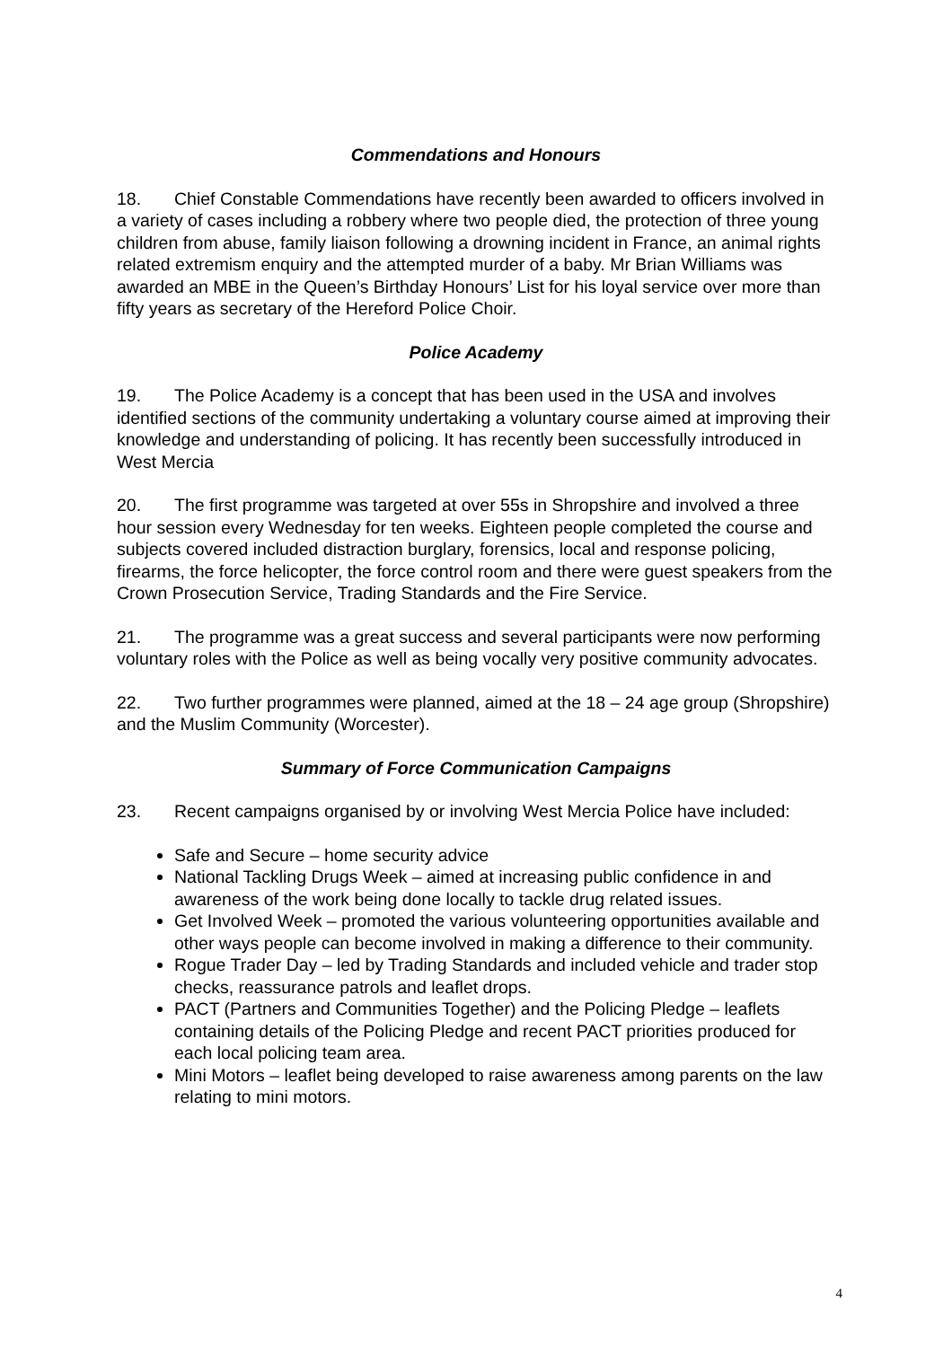Commendations and Honours
18. Chief Constable Commendations have recently been awarded to officers involved in a variety of cases including a robbery where two people died, the protection of three young children from abuse, family liaison following a drowning incident in France, an animal rights related extremism enquiry and the attempted murder of a baby. Mr Brian Williams was awarded an MBE in the Queen’s Birthday Honours’ List for his loyal service over more than fifty years as secretary of the Hereford Police Choir.
Police Academy
19. The Police Academy is a concept that has been used in the USA and involves identified sections of the community undertaking a voluntary course aimed at improving their knowledge and understanding of policing. It has recently been successfully introduced in West Mercia
20. The first programme was targeted at over 55s in Shropshire and involved a three hour session every Wednesday for ten weeks. Eighteen people completed the course and subjects covered included distraction burglary, forensics, local and response policing, firearms, the force helicopter, the force control room and there were guest speakers from the Crown Prosecution Service, Trading Standards and the Fire Service.
21. The programme was a great success and several participants were now performing voluntary roles with the Police as well as being vocally very positive community advocates.
22. Two further programmes were planned, aimed at the 18 – 24 age group (Shropshire) and the Muslim Community (Worcester).
Summary of Force Communication Campaigns
23. Recent campaigns organised by or involving West Mercia Police have included:
Safe and Secure – home security advice
National Tackling Drugs Week – aimed at increasing public confidence in and awareness of the work being done locally to tackle drug related issues.
Get Involved Week – promoted the various volunteering opportunities available and other ways people can become involved in making a difference to their community.
Rogue Trader Day – led by Trading Standards and included vehicle and trader stop checks, reassurance patrols and leaflet drops.
PACT (Partners and Communities Together) and the Policing Pledge – leaflets containing details of the Policing Pledge and recent PACT priorities produced for each local policing team area.
Mini Motors – leaflet being developed to raise awareness among parents on the law relating to mini motors.
4